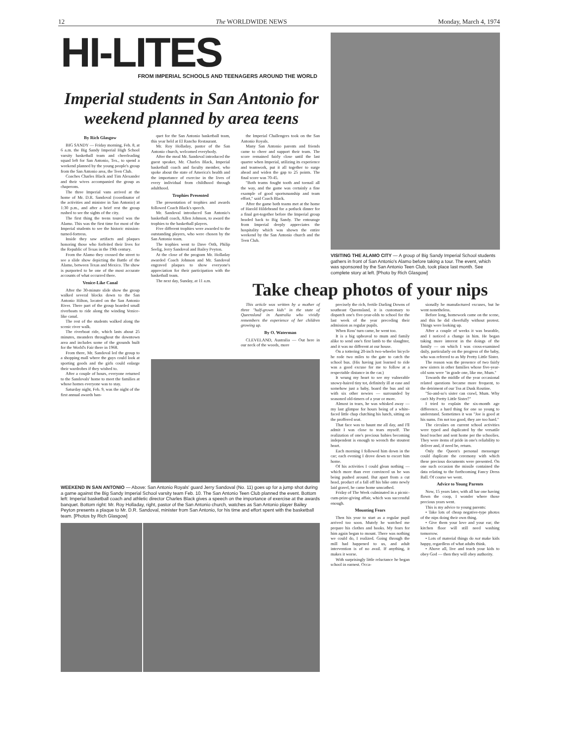12 The WORLDWIDE NEWS Monday, March 4, 1974
HI-LITES
FROM IMPERIAL SCHOOLS AND TEENAGERS AROUND THE WORLD
Imperial students in San Antonio for weekend planned by area teens
VISITING THE ALAMO CITY — A group of Big Sandy Imperial School students gathers in front of San Antonio's Alamo before taking a tour. The event, which was sponsored by the San Antonio Teen Club, took place last month. See complete story at left. [Photo by Rich Glasgow]
By Rich Glasgow
BIG SANDY — Friday morning, Feb. 8, at 6 a.m. the Big Sandy Imperial High School varsity basketball team and cheerleading squad left for San Antonio, Tex., to spend a weekend planned by the young people's group from the San Antonio area, the Teen Club.
Coaches Charles Black and Tim Alexander and their wives accompanied the group as chaperons.
The three Imperial vans arrived at the home of Mr. D.R. Sandoval (coordinator of the activities and minister in San Antonio) at 1:30 p.m., and after a brief rest the group rushed to see the sights of the city.
The first thing the teens toured was the Alamo. This was the first time for most of the Imperial students to see the historic mission-turned-fortress.
Inside they saw artifacts and plaques honoring those who forfeited their lives for the Republic of Texas in the 19th century.
From the Alamo they crossed the street to see a slide show depicting the Battle of the Alamo, between Texas and Mexico. The show is purported to be one of the most accurate accounts of what occurred there.
Venice-Like Canal
After the 30-minute slide show the group walked several blocks down to the San Antonio Hilton, located on the San Antonio River. There part of the group boarded small riverboats to ride along the winding Venice-like canal.
The rest of the students walked along the scenic river walk.
The riverboat ride, which lasts about 25 minutes, meanders throughout the downtown area and includes some of the grounds built for the World's Fair there in 1968.
From there, Mr. Sandoval led the group to a shopping mall where the guys could look at sporting goods and the girls could enlarge their wardrobes if they wished to.
After a couple of hours, everyone returned to the Sandovals' home to meet the families at whose homes everyone was to stay.
Saturday night, Feb. 9, was the night of the first annual awards ban-
quet for the San Antonio basketball team, this year held at El Rancho Restaurant.
Mr. Roy Holladay, pastor of the San Antonio church, welcomed everybody.
After the meal Mr. Sandoval introduced the guest speaker, Mr. Charles Black, Imperial basketball coach and faculty member, who spoke about the state of America's health and the importance of exercise in the lives of every individual from childhood through adulthood.
Trophies Presented
The presentation of trophies and awards followed Coach Black's speech.
Mr. Sandoval introduced San Antonio's basketball coach, Allen Johnson, to award the trophies to the basketball players.
Five different trophies were awarded to the outstanding players, who were chosen by the San Antonio team.
The trophies went to Dave Orth, Philip Seelig, Jerry Sandoval and Bailey Peyton.
At the close of the program Mr. Holladay awarded Coach Johnson and Mr. Sandoval engraved plaques to show everyone's appreciation for their participation with the basketball team.
The next day, Sunday, at 11 a.m.
the Imperial Challengers took on the San Antonio Royals.
Many San Antonio parents and friends came to cheer and support their team. The score remained fairly close until the last quarter when Imperial, utilizing its experience and teamwork, put it all together to surge ahead and widen the gap to 25 points. The final score was 70-45.
"Both teams fought tooth and toenail all the way, and the game was certainly a fine example of good sportsmanship and team effort," said Coach Black.
After the game both teams met at the home of Harold Hildebrand for a potluck dinner for a final get-together before the Imperial group headed back to Big Sandy. The entourage from Imperial deeply appreciates the hospitality which was shown the entire weekend by the San Antonio church and the Teen Club.
Take cheap photos of your nips
This article was written by a mother of three "half-grown kids" in the state of Queensland in Australia who vividly remembers the experience of her children growing up.
By O. Waterman
CLEVELAND, Australia — Out here in our neck of the woods, more
WEEKEND IN SAN ANTONIO — Above: San Antonio Royals' guard Jerry Sandoval (No. 11) goes up for a jump shot during a game against the Big Sandy Imperial School varsity team Feb. 10. The San Antonio Teen Club planned the event. Bottom left: Imperial basketball coach and athletic director Charles Black gives a speech on the importance of exercise at the awards banquet. Bottom right: Mr. Roy Holladay, right, pastor of the San Antonio church, watches as San Antonio player Bailey Peyton presents a plaque to Mr. D.R. Sandoval, minister from San Antonio, for his time and effort spent with the basketball team. [Photos by Rich Glasgow]
precisely the rich, fertile Darling Downs of southeast Queensland, it is customary to dispatch one's five-year-olds to school for the last week of the year preceding their admission as regular pupils.
When Ross' turn came, he went too.
It is a big upheaval to mum and family alike to send one's first lamb to the slaughter, and it was no different at our house.
On a tottering 20-inch two-wheeler bicycle he rode two miles to the gate to catch the school bus. (His having just learned to ride was a good excuse for me to follow at a respectable distance in the car.)
It wrung my heart to see my vulnerable snowy-haired tiny tot, definitely ill at ease and somehow just a baby, board the bus and sit with six other newies — surrounded by seasoned old-timers of a year or more.
Almost in tears, he was whisked away — my last glimpse for hours being of a white-faced little chap clutching his lunch, sitting on the proffered seat.
That face was to haunt me all day, and I'll admit I was close to tears myself. The realization of one's precious babies becoming independent is enough to wrench the stoutest heart.
Each morning I followed him down in the car; each evening I drove down to escort him home.
Of his activities I could glean nothing — which more than ever convinced us he was being pushed around. But apart from a cut head, product of a fall off his bike onto newly laid gravel, he came home unscathed.
Friday of The Week culminated in a picnic-cum-prize-giving affair, which was successful enough.
Mounting Fears
Then his year to start as a regular pupil arrived too soon. Mutely he watched me prepare his clothes and books. My fears for him again began to mount. There was nothing we could do, I realized. Going through the mill had happened to us, and adult intervention is of no avail. If anything, it makes it worse.
With surprisingly little reluctance he began school in earnest. Occa-
sionally he manufactured excuses, but he went nonetheless.
Before long, homework came on the scene, and this he did cheerfully without protest. Things were looking up.
After a couple of weeks it was bearable, and I noticed a change in him. He began taking more interest in the doings of the family — on which I was cross-examined daily, particularly on the progress of the baby, who was referred to as My Pretty Little Sister.
The reason was the presence of two fairly new sisters in other families whose five-year-old sons were "in grade one, like me, Mum."
Towards the middle of the year occasional related questions became more frequent, to the detriment of our Tea at Dusk Routine.
"So-and-so's sister can crawl, Mum. Why can't My Pretty Little Sister?"
I tried to explain the six-month age difference, a hard thing for one so young to understand. Sometimes it was "Joe is good at his sums. I'm not too good; they are too hard."
The circulars on current school activities were typed and duplicated by the versatile head teacher and sent home per the schoolies. They were items of pride in one's reliability to deliver and, if need be, return.
Only the Queen's personal messenger could duplicate the ceremony with which these precious documents were presented. On one such occasion the missile contained the data relating to the forthcoming Fancy Dress Ball. Of course we went.
Advice to Young Parents
Now, 15 years later, with all bar one having flown the coop, I wonder where those precious years went.
This is my advice to young parents:
• Take lots of cheap negative-type photos of the nips doing their own thing.
• Give them your love and your ear; the kitchen floor will still need washing tomorrow.
• Lots of material things do not make kids happy, regardless of what adults think.
• Above all, live and teach your kids to obey God — then they will obey authority.